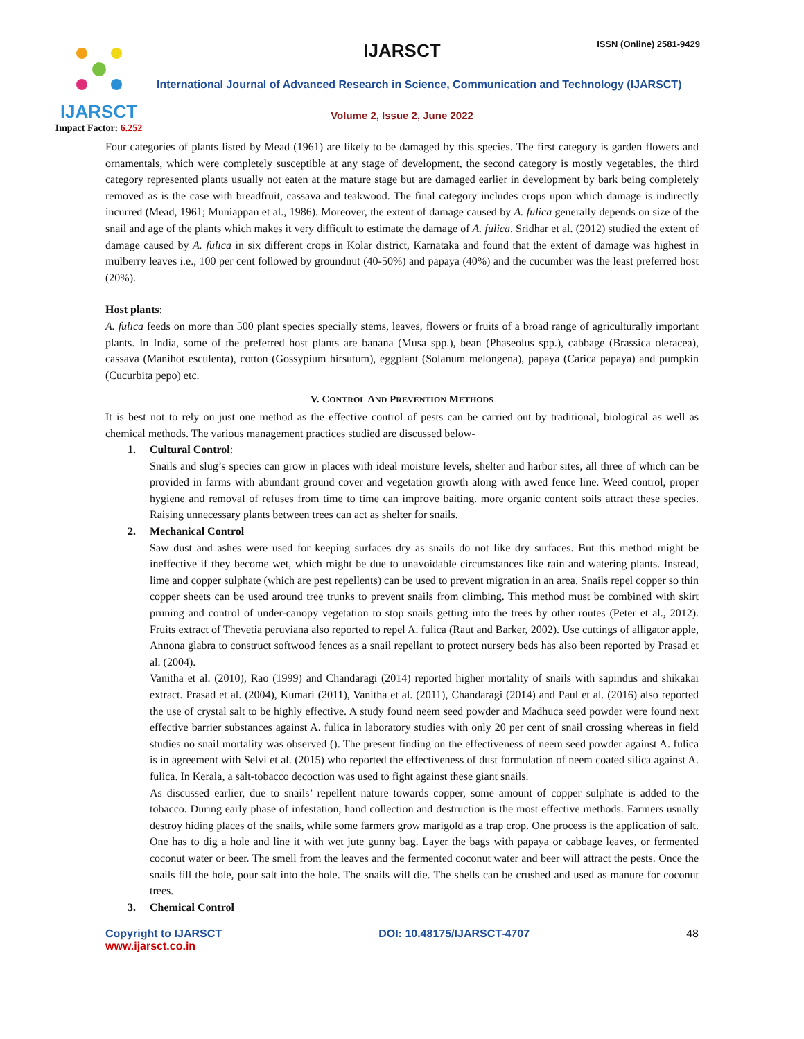IJARSCT
Impact Factor: 6.252
IJARSCT ISSN (Online) 2581-9429
International Journal of Advanced Research in Science, Communication and Technology (IJARSCT)
Volume 2, Issue 2, June 2022
Four categories of plants listed by Mead (1961) are likely to be damaged by this species. The first category is garden flowers and ornamentals, which were completely susceptible at any stage of development, the second category is mostly vegetables, the third category represented plants usually not eaten at the mature stage but are damaged earlier in development by bark being completely removed as is the case with breadfruit, cassava and teakwood. The final category includes crops upon which damage is indirectly incurred (Mead, 1961; Muniappan et al., 1986). Moreover, the extent of damage caused by A. fulica generally depends on size of the snail and age of the plants which makes it very difficult to estimate the damage of A. fulica. Sridhar et al. (2012) studied the extent of damage caused by A. fulica in six different crops in Kolar district, Karnataka and found that the extent of damage was highest in mulberry leaves i.e., 100 per cent followed by groundnut (40-50%) and papaya (40%) and the cucumber was the least preferred host (20%).
Host plants:
A. fulica feeds on more than 500 plant species specially stems, leaves, flowers or fruits of a broad range of agriculturally important plants. In India, some of the preferred host plants are banana (Musa spp.), bean (Phaseolus spp.), cabbage (Brassica oleracea), cassava (Manihot esculenta), cotton (Gossypium hirsutum), eggplant (Solanum melongena), papaya (Carica papaya) and pumpkin (Cucurbita pepo) etc.
V. CONTROL AND PREVENTION METHODS
It is best not to rely on just one method as the effective control of pests can be carried out by traditional, biological as well as chemical methods. The various management practices studied are discussed below-
1. Cultural Control:
Snails and slug’s species can grow in places with ideal moisture levels, shelter and harbor sites, all three of which can be provided in farms with abundant ground cover and vegetation growth along with awed fence line. Weed control, proper hygiene and removal of refuses from time to time can improve baiting. more organic content soils attract these species. Raising unnecessary plants between trees can act as shelter for snails.
2. Mechanical Control
Saw dust and ashes were used for keeping surfaces dry as snails do not like dry surfaces. But this method might be ineffective if they become wet, which might be due to unavoidable circumstances like rain and watering plants. Instead, lime and copper sulphate (which are pest repellents) can be used to prevent migration in an area. Snails repel copper so thin copper sheets can be used around tree trunks to prevent snails from climbing. This method must be combined with skirt pruning and control of under-canopy vegetation to stop snails getting into the trees by other routes (Peter et al., 2012). Fruits extract of Thevetia peruviana also reported to repel A. fulica (Raut and Barker, 2002). Use cuttings of alligator apple, Annona glabra to construct softwood fences as a snail repellant to protect nursery beds has also been reported by Prasad et al. (2004).
Vanitha et al. (2010), Rao (1999) and Chandaragi (2014) reported higher mortality of snails with sapindus and shikakai extract. Prasad et al. (2004), Kumari (2011), Vanitha et al. (2011), Chandaragi (2014) and Paul et al. (2016) also reported the use of crystal salt to be highly effective. A study found neem seed powder and Madhuca seed powder were found next effective barrier substances against A. fulica in laboratory studies with only 20 per cent of snail crossing whereas in field studies no snail mortality was observed (). The present finding on the effectiveness of neem seed powder against A. fulica is in agreement with Selvi et al. (2015) who reported the effectiveness of dust formulation of neem coated silica against A. fulica. In Kerala, a salt-tobacco decoction was used to fight against these giant snails.
As discussed earlier, due to snails’ repellent nature towards copper, some amount of copper sulphate is added to the tobacco. During early phase of infestation, hand collection and destruction is the most effective methods. Farmers usually destroy hiding places of the snails, while some farmers grow marigold as a trap crop. One process is the application of salt. One has to dig a hole and line it with wet jute gunny bag. Layer the bags with papaya or cabbage leaves, or fermented coconut water or beer. The smell from the leaves and the fermented coconut water and beer will attract the pests. Once the snails fill the hole, pour salt into the hole. The snails will die. The shells can be crushed and used as manure for coconut trees.
3. Chemical Control
Copyright to IJARSCT
www.ijarsct.co.in
DOI: 10.48175/IJARSCT-4707 48